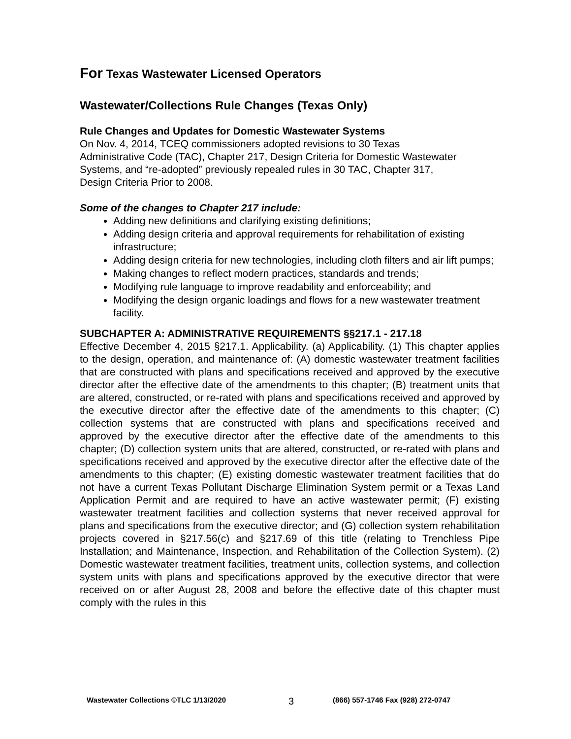For Texas Wastewater Licensed Operators
Wastewater/Collections Rule Changes (Texas Only)
Rule Changes and Updates for Domestic Wastewater Systems
On Nov. 4, 2014, TCEQ commissioners adopted revisions to 30 Texas
Administrative Code (TAC), Chapter 217, Design Criteria for Domestic Wastewater
Systems, and “re-adopted” previously repealed rules in 30 TAC, Chapter 317,
Design Criteria Prior to 2008.
Some of the changes to Chapter 217 include:
Adding new definitions and clarifying existing definitions;
Adding design criteria and approval requirements for rehabilitation of existing infrastructure;
Adding design criteria for new technologies, including cloth filters and air lift pumps;
Making changes to reflect modern practices, standards and trends;
Modifying rule language to improve readability and enforceability; and
Modifying the design organic loadings and flows for a new wastewater treatment facility.
SUBCHAPTER A: ADMINISTRATIVE REQUIREMENTS §§217.1 - 217.18
Effective December 4, 2015 §217.1. Applicability. (a) Applicability. (1) This chapter applies to the design, operation, and maintenance of: (A) domestic wastewater treatment facilities that are constructed with plans and specifications received and approved by the executive director after the effective date of the amendments to this chapter; (B) treatment units that are altered, constructed, or re-rated with plans and specifications received and approved by the executive director after the effective date of the amendments to this chapter; (C) collection systems that are constructed with plans and specifications received and approved by the executive director after the effective date of the amendments to this chapter; (D) collection system units that are altered, constructed, or re-rated with plans and specifications received and approved by the executive director after the effective date of the amendments to this chapter; (E) existing domestic wastewater treatment facilities that do not have a current Texas Pollutant Discharge Elimination System permit or a Texas Land Application Permit and are required to have an active wastewater permit; (F) existing wastewater treatment facilities and collection systems that never received approval for plans and specifications from the executive director; and (G) collection system rehabilitation projects covered in §217.56(c) and §217.69 of this title (relating to Trenchless Pipe Installation; and Maintenance, Inspection, and Rehabilitation of the Collection System). (2) Domestic wastewater treatment facilities, treatment units, collection systems, and collection system units with plans and specifications approved by the executive director that were received on or after August 28, 2008 and before the effective date of this chapter must comply with the rules in this
Wastewater Collections ©TLC 1/13/2020 3 (866) 557-1746 Fax (928) 272-0747